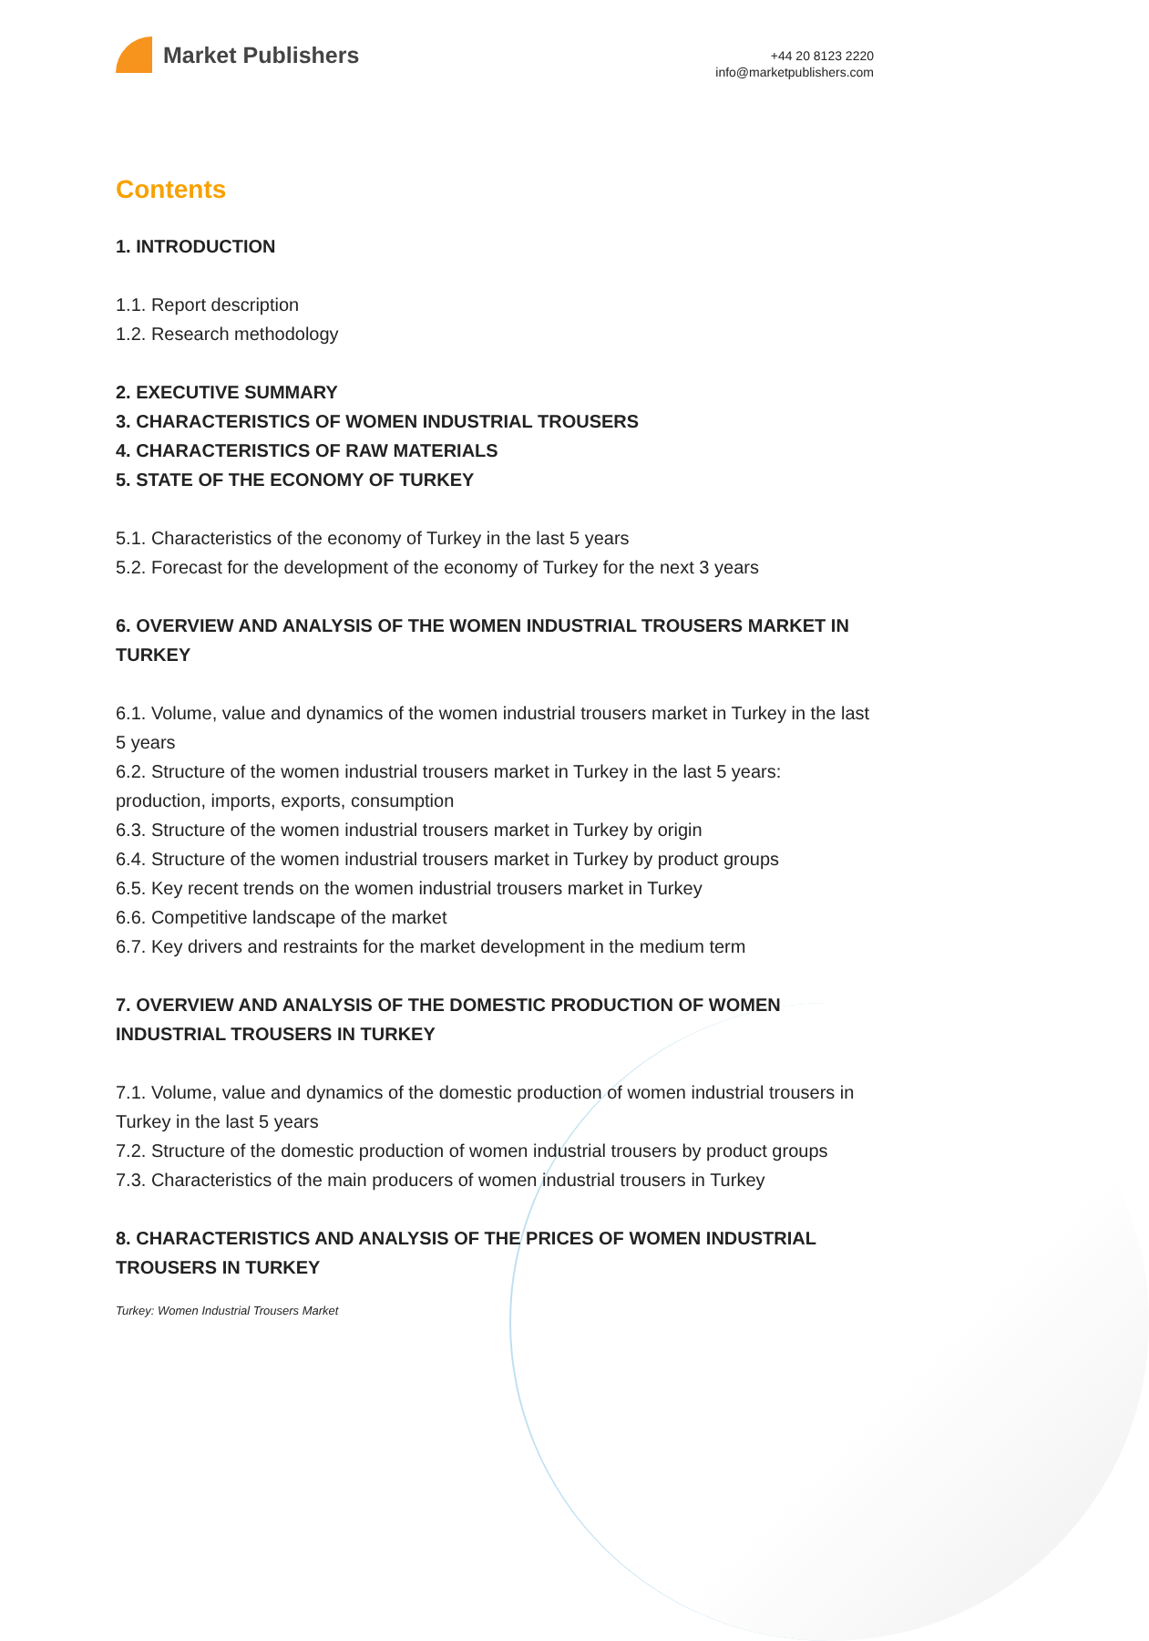Market Publishers
+44 20 8123 2220
info@marketpublishers.com
Contents
1. INTRODUCTION
1.1. Report description
1.2. Research methodology
2. EXECUTIVE SUMMARY
3. CHARACTERISTICS OF WOMEN INDUSTRIAL TROUSERS
4. CHARACTERISTICS OF RAW MATERIALS
5. STATE OF THE ECONOMY OF TURKEY
5.1. Characteristics of the economy of Turkey in the last 5 years
5.2. Forecast for the development of the economy of Turkey for the next 3 years
6. OVERVIEW AND ANALYSIS OF THE WOMEN INDUSTRIAL TROUSERS MARKET IN TURKEY
6.1. Volume, value and dynamics of the women industrial trousers market in Turkey in the last 5 years
6.2. Structure of the women industrial trousers market in Turkey in the last 5 years: production, imports, exports, consumption
6.3. Structure of the women industrial trousers market in Turkey by origin
6.4. Structure of the women industrial trousers market in Turkey by product groups
6.5. Key recent trends on the women industrial trousers market in Turkey
6.6. Competitive landscape of the market
6.7. Key drivers and restraints for the market development in the medium term
7. OVERVIEW AND ANALYSIS OF THE DOMESTIC PRODUCTION OF WOMEN INDUSTRIAL TROUSERS IN TURKEY
7.1. Volume, value and dynamics of the domestic production of women industrial trousers in Turkey in the last 5 years
7.2. Structure of the domestic production of women industrial trousers by product groups
7.3. Characteristics of the main producers of women industrial trousers in Turkey
8. CHARACTERISTICS AND ANALYSIS OF THE PRICES OF WOMEN INDUSTRIAL TROUSERS IN TURKEY
Turkey: Women Industrial Trousers Market